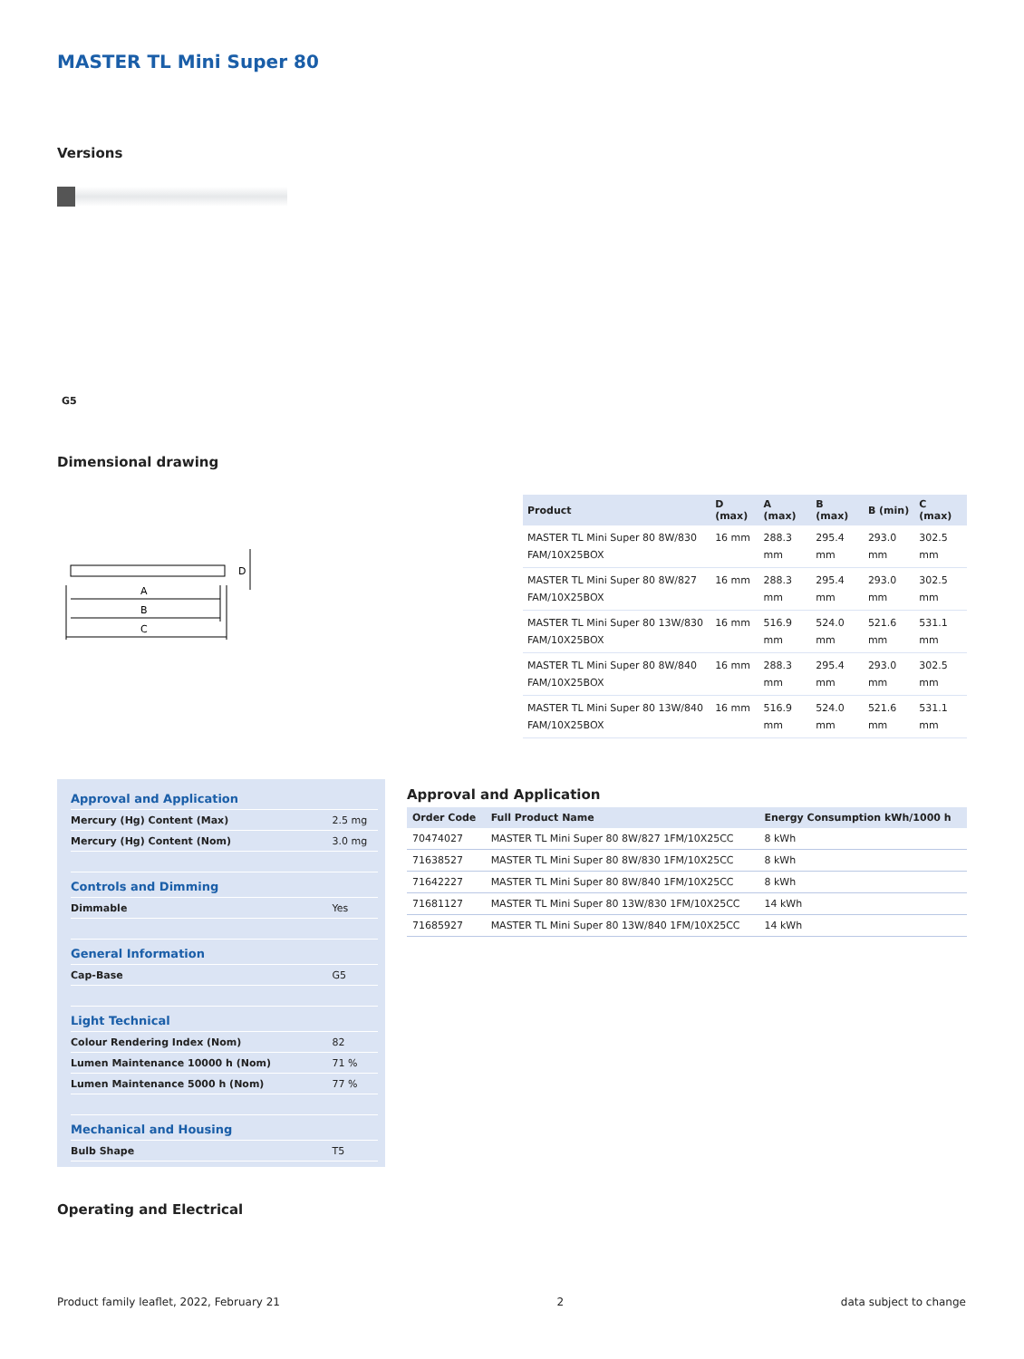MASTER TL Mini Super 80
Versions
G5
Dimensional drawing
A
B
C
D
| Product | D (max) | A (max) | B (max) | B (min) | C (max) |
| --- | --- | --- | --- | --- | --- |
| MASTER TL Mini Super 80 8W/830 FAM/10X25BOX | 16 mm | 288.3 mm | 295.4 mm | 293.0 mm | 302.5 mm |
| MASTER TL Mini Super 80 8W/827 FAM/10X25BOX | 16 mm | 288.3 mm | 295.4 mm | 293.0 mm | 302.5 mm |
| MASTER TL Mini Super 80 13W/830 FAM/10X25BOX | 16 mm | 516.9 mm | 524.0 mm | 521.6 mm | 531.1 mm |
| MASTER TL Mini Super 80 8W/840 FAM/10X25BOX | 16 mm | 288.3 mm | 295.4 mm | 293.0 mm | 302.5 mm |
| MASTER TL Mini Super 80 13W/840 FAM/10X25BOX | 16 mm | 516.9 mm | 524.0 mm | 521.6 mm | 531.1 mm |
| Approval and Application | |
| Mercury (Hg) Content (Max) | 2.5 mg |
| Mercury (Hg) Content (Nom) | 3.0 mg |
| Controls and Dimming | |
| Dimmable | Yes |
| General Information | |
| Cap-Base | G5 |
| Light Technical | |
| Colour Rendering Index (Nom) | 82 |
| Lumen Maintenance 10000 h (Nom) | 71 % |
| Lumen Maintenance 5000 h (Nom) | 77 % |
| Mechanical and Housing | |
| Bulb Shape | T5 |
Approval and Application
| Order Code | Full Product Name | Energy Consumption kWh/1000 h |
| --- | --- | --- |
| 70474027 | MASTER TL Mini Super 80 8W/827 1FM/10X25CC | 8 kWh |
| 71638527 | MASTER TL Mini Super 80 8W/830 1FM/10X25CC | 8 kWh |
| 71642227 | MASTER TL Mini Super 80 8W/840 1FM/10X25CC | 8 kWh |
| 71681127 | MASTER TL Mini Super 80 13W/830 1FM/10X25CC | 14 kWh |
| 71685927 | MASTER TL Mini Super 80 13W/840 1FM/10X25CC | 14 kWh |
Operating and Electrical
Product family leaflet, 2022, February 21 2 data subject to change